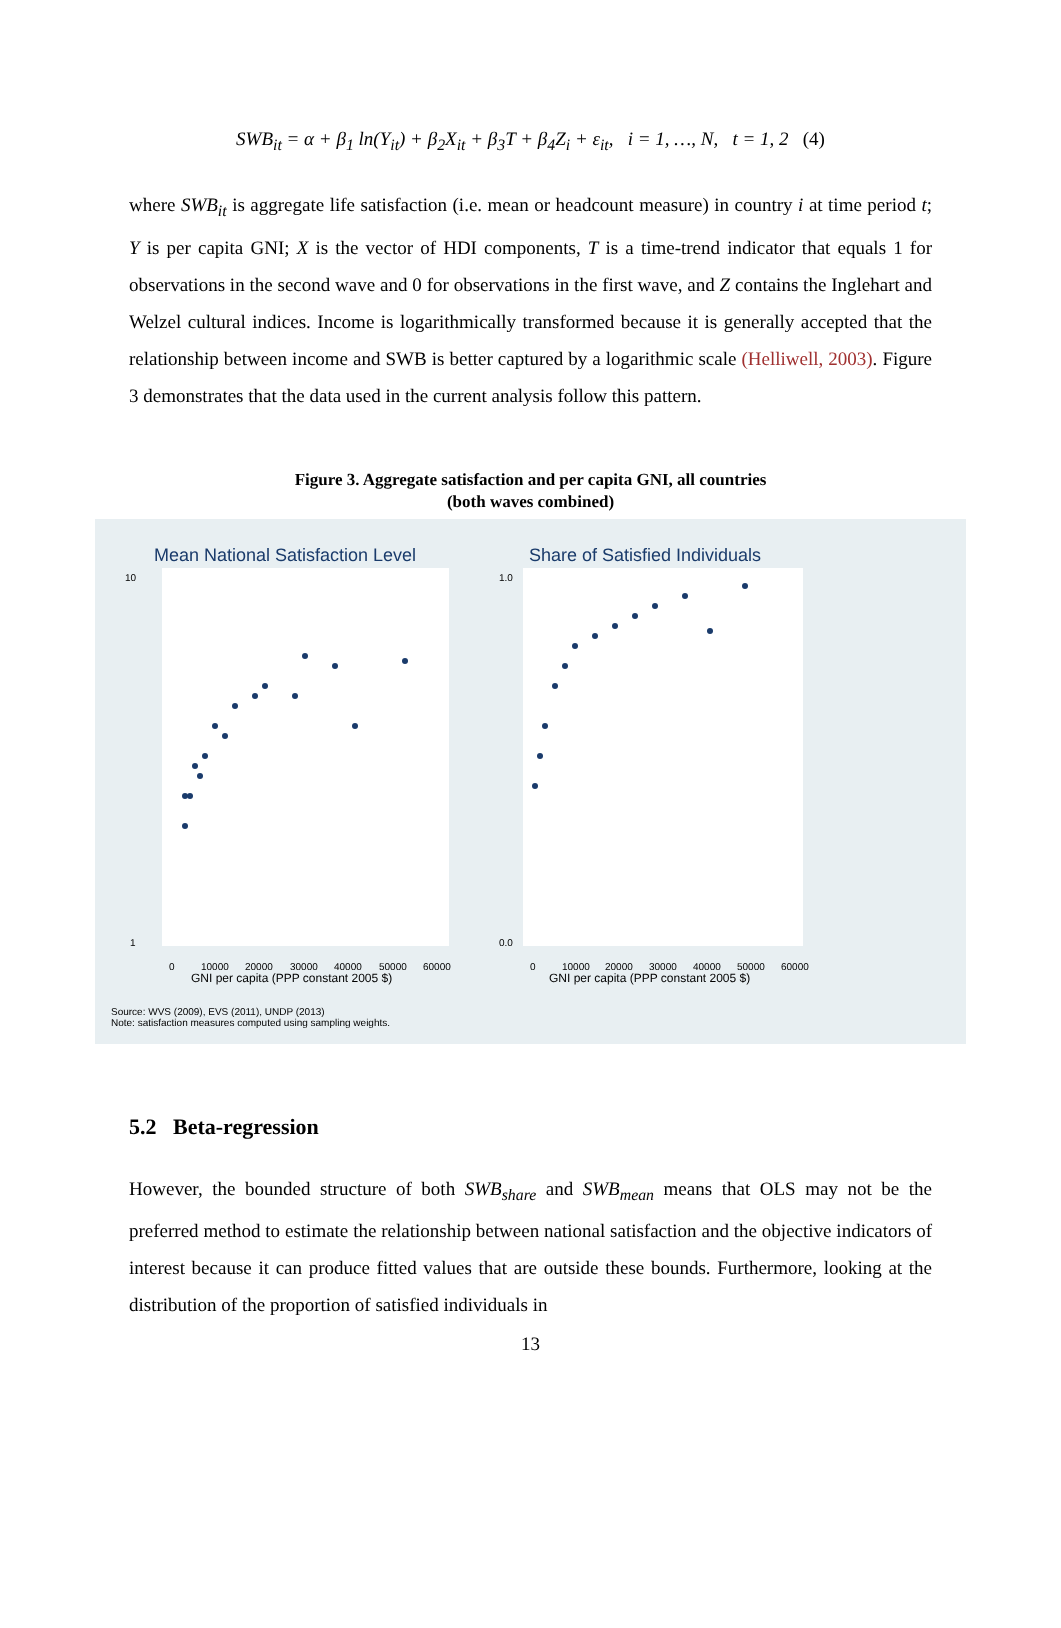SWB<sub>it</sub> = α + β<sub>1</sub> ln(Y<sub>it</sub>) + β<sub>2</sub>X<sub>it</sub> + β<sub>3</sub>T + β<sub>4</sub>Z<sub>i</sub> + ε<sub>it</sub>, i = 1, …, N, t = 1, 2 (4)
where SWB<sub>it</sub> is aggregate life satisfaction (i.e. mean or headcount measure) in country i at time period t; Y is per capita GNI; X is the vector of HDI components, T is a time-trend indicator that equals 1 for observations in the second wave and 0 for observations in the first wave, and Z contains the Inglehart and Welzel cultural indices. Income is logarithmically transformed because it is generally accepted that the relationship between income and SWB is better captured by a logarithmic scale (Helliwell, 2003). Figure 3 demonstrates that the data used in the current analysis follow this pattern.
Figure 3. Aggregate satisfaction and per capita GNI, all countries
(both waves combined)
Mean National Satisfaction Level
10
1
0
10000
20000
30000
40000
50000
60000
GNI per capita (PPP constant 2005 $)
Share of Satisfied Individuals
1.0
0.0
0
10000
20000
30000
40000
50000
60000
GNI per capita (PPP constant 2005 $)
Source: WVS (2009), EVS (2011), UNDP (2013)
Note: satisfaction measures computed using sampling weights.
5.2 Beta-regression
However, the bounded structure of both SWB<sub>share</sub> and SWB<sub>mean</sub> means that OLS may not be the preferred method to estimate the relationship between national satisfaction and the objective indicators of interest because it can produce fitted values that are outside these bounds. Furthermore, looking at the distribution of the proportion of satisfied individuals in
13